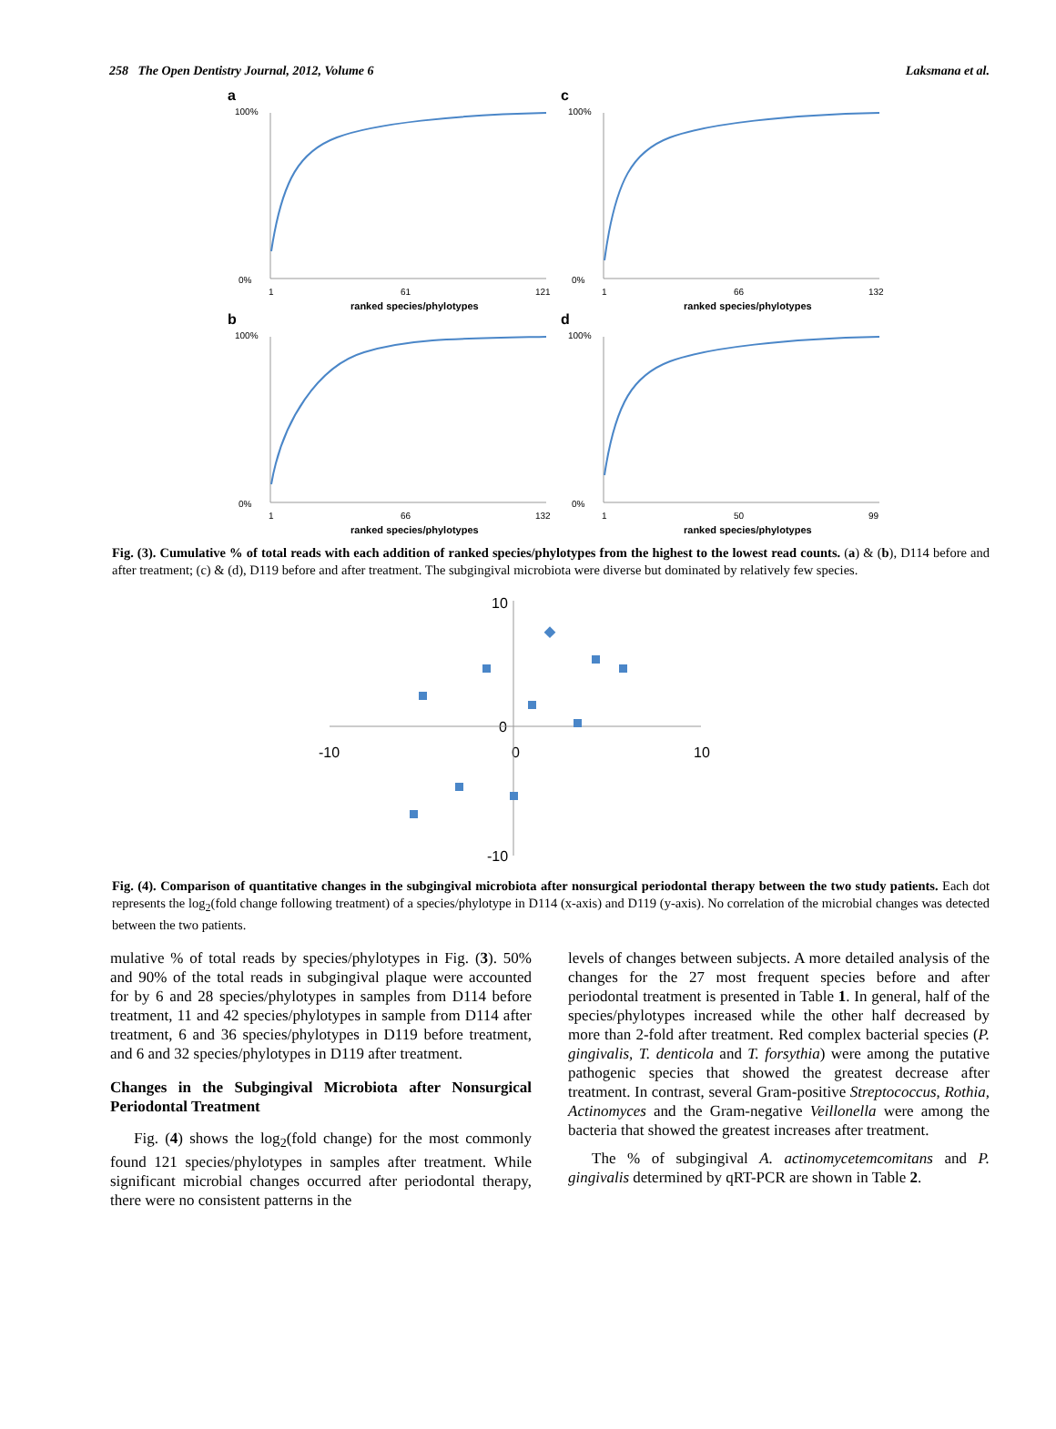258 The Open Dentistry Journal, 2012, Volume 6 Laksmana et al.
a
100%
0%
1
61
121
ranked species/phylotypes
c
100%
0%
1
66
132
ranked species/phylotypes
b
100%
0%
1
66
132
ranked species/phylotypes
d
100%
0%
1
50
99
ranked species/phylotypes
Fig. (3). Cumulative % of total reads with each addition of ranked species/phylotypes from the highest to the lowest read counts. (a) & (b), D114 before and after treatment; (c) & (d), D119 before and after treatment. The subgingival microbiota were diverse but dominated by relatively few species.
10
-10
10
0
0
-10
Fig. (4). Comparison of quantitative changes in the subgingival microbiota after nonsurgical periodontal therapy between the two study patients. Each dot represents the log<sub>2</sub>(fold change following treatment) of a species/phylotype in D114 (x-axis) and D119 (y-axis). No correlation of the microbial changes was detected between the two patients.
mulative % of total reads by species/phylotypes in Fig. (3). 50% and 90% of the total reads in subgingival plaque were accounted for by 6 and 28 species/phylotypes in samples from D114 before treatment, 11 and 42 species/phylotypes in sample from D114 after treatment, 6 and 36 species/phylotypes in D119 before treatment, and 6 and 32 species/phylotypes in D119 after treatment.
Changes in the Subgingival Microbiota after Nonsurgical Periodontal Treatment
Fig. (4) shows the log<sub>2</sub>(fold change) for the most commonly found 121 species/phylotypes in samples after treatment. While significant microbial changes occurred after periodontal therapy, there were no consistent patterns in the
levels of changes between subjects. A more detailed analysis of the changes for the 27 most frequent species before and after periodontal treatment is presented in Table 1. In general, half of the species/phylotypes increased while the other half decreased by more than 2-fold after treatment. Red complex bacterial species (P. gingivalis, T. denticola and T. forsythia) were among the putative pathogenic species that showed the greatest decrease after treatment. In contrast, several Gram-positive Streptococcus, Rothia, Actinomyces and the Gram-negative Veillonella were among the bacteria that showed the greatest increases after treatment.
The % of subgingival A. actinomycetemcomitans and P. gingivalis determined by qRT-PCR are shown in Table 2.